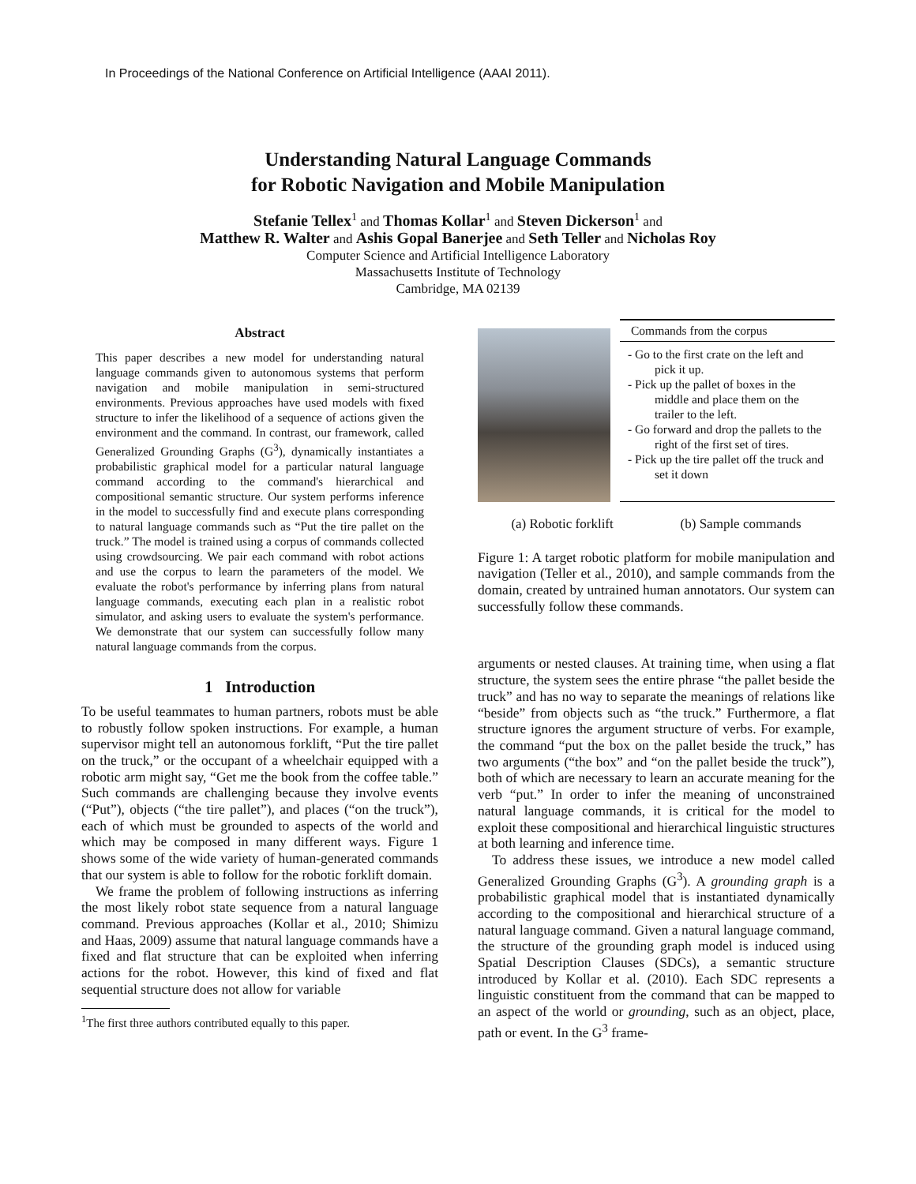In Proceedings of the National Conference on Artificial Intelligence (AAAI 2011).
Understanding Natural Language Commands
for Robotic Navigation and Mobile Manipulation
Stefanie Tellex<sup>1</sup> and Thomas Kollar<sup>1</sup> and Steven Dickerson<sup>1</sup> and
Matthew R. Walter and Ashis Gopal Banerjee and Seth Teller and Nicholas Roy
Computer Science and Artificial Intelligence Laboratory
Massachusetts Institute of Technology
Cambridge, MA 02139
Abstract
This paper describes a new model for understanding natural language commands given to autonomous systems that perform navigation and mobile manipulation in semi-structured environments. Previous approaches have used models with fixed structure to infer the likelihood of a sequence of actions given the environment and the command. In contrast, our framework, called Generalized Grounding Graphs (G<sup>3</sup>), dynamically instantiates a probabilistic graphical model for a particular natural language command according to the command's hierarchical and compositional semantic structure. Our system performs inference in the model to successfully find and execute plans corresponding to natural language commands such as “Put the tire pallet on the truck.” The model is trained using a corpus of commands collected using crowdsourcing. We pair each command with robot actions and use the corpus to learn the parameters of the model. We evaluate the robot's performance by inferring plans from natural language commands, executing each plan in a realistic robot simulator, and asking users to evaluate the system's performance. We demonstrate that our system can successfully follow many natural language commands from the corpus.
1 Introduction
To be useful teammates to human partners, robots must be able to robustly follow spoken instructions. For example, a human supervisor might tell an autonomous forklift, “Put the tire pallet on the truck,” or the occupant of a wheelchair equipped with a robotic arm might say, “Get me the book from the coffee table.” Such commands are challenging because they involve events (“Put”), objects (“the tire pallet”), and places (“on the truck”), each of which must be grounded to aspects of the world and which may be composed in many different ways. Figure 1 shows some of the wide variety of human-generated commands that our system is able to follow for the robotic forklift domain.
We frame the problem of following instructions as inferring the most likely robot state sequence from a natural language command. Previous approaches (Kollar et al., 2010; Shimizu and Haas, 2009) assume that natural language commands have a fixed and flat structure that can be exploited when inferring actions for the robot. However, this kind of fixed and flat sequential structure does not allow for variable
<sup>1</sup> The first three authors contributed equally to this paper.
Commands from the corpus
- Go to the first crate on the left and pick it up.
- Pick up the pallet of boxes in the middle and place them on the trailer to the left.
- Go forward and drop the pallets to the right of the first set of tires.
- Pick up the tire pallet off the truck and set it down
(a) Robotic forklift (b) Sample commands
Figure 1: A target robotic platform for mobile manipulation and navigation (Teller et al., 2010), and sample commands from the domain, created by untrained human annotators. Our system can successfully follow these commands.
arguments or nested clauses. At training time, when using a flat structure, the system sees the entire phrase “the pallet beside the truck” and has no way to separate the meanings of relations like “beside” from objects such as “the truck.” Furthermore, a flat structure ignores the argument structure of verbs. For example, the command “put the box on the pallet beside the truck,” has two arguments (“the box” and “on the pallet beside the truck”), both of which are necessary to learn an accurate meaning for the verb “put.” In order to infer the meaning of unconstrained natural language commands, it is critical for the model to exploit these compositional and hierarchical linguistic structures at both learning and inference time.
To address these issues, we introduce a new model called Generalized Grounding Graphs (G<sup>3</sup>). A grounding graph is a probabilistic graphical model that is instantiated dynamically according to the compositional and hierarchical structure of a natural language command. Given a natural language command, the structure of the grounding graph model is induced using Spatial Description Clauses (SDCs), a semantic structure introduced by Kollar et al. (2010). Each SDC represents a linguistic constituent from the command that can be mapped to an aspect of the world or grounding, such as an object, place, path or event. In the G<sup>3</sup> frame-